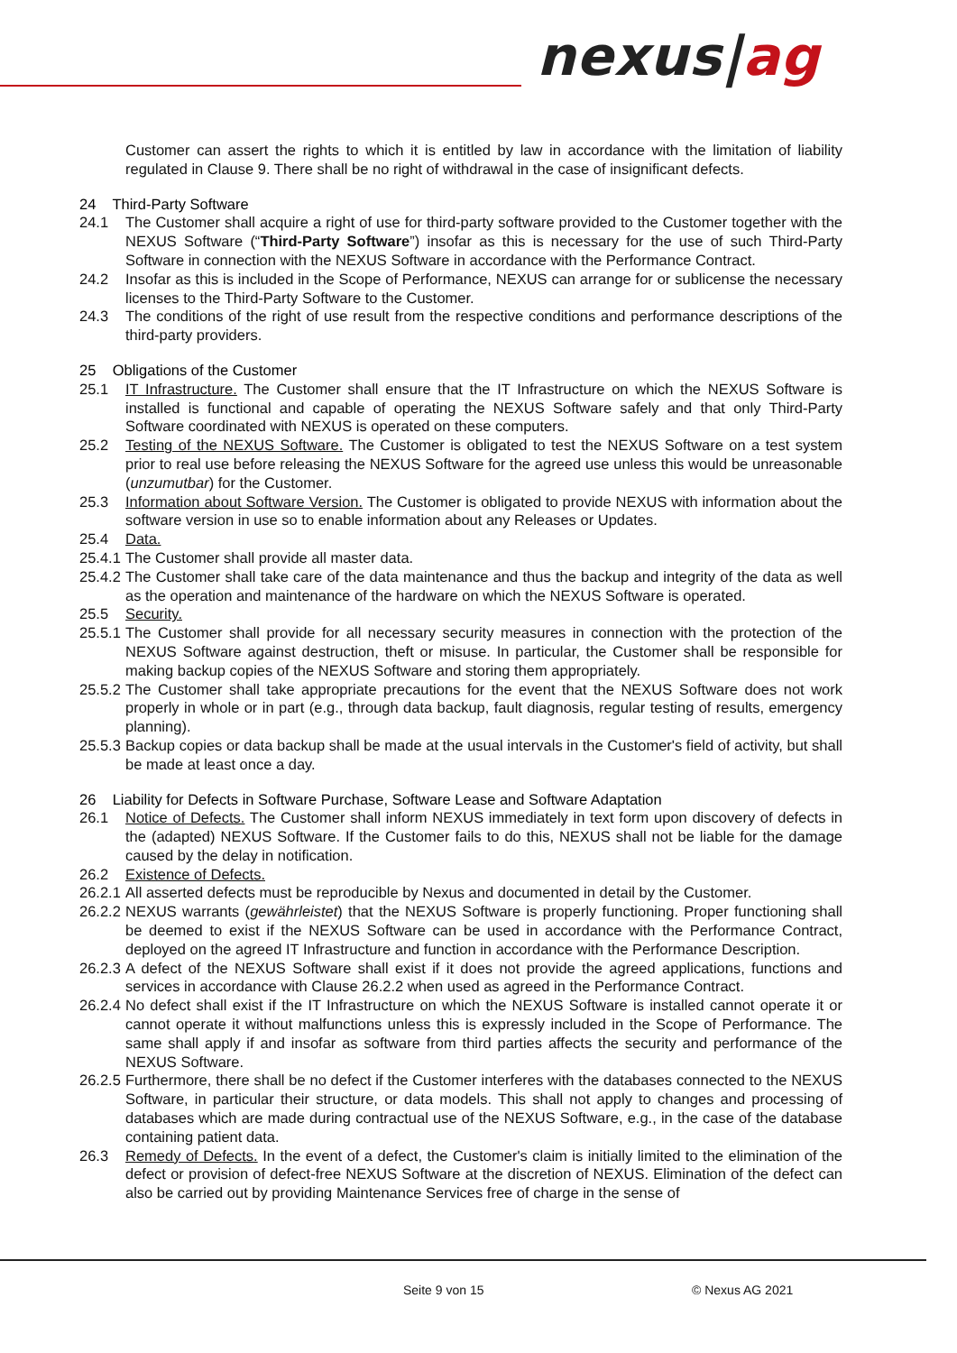nexus|ag
Customer can assert the rights to which it is entitled by law in accordance with the limitation of liability regulated in Clause 9. There shall be no right of withdrawal in the case of insignificant defects.
24 Third-Party Software
24.1 The Customer shall acquire a right of use for third-party software provided to the Customer together with the NEXUS Software (“Third-Party Software”) insofar as this is necessary for the use of such Third-Party Software in connection with the NEXUS Software in accordance with the Performance Contract.
24.2 Insofar as this is included in the Scope of Performance, NEXUS can arrange for or sublicense the necessary licenses to the Third-Party Software to the Customer.
24.3 The conditions of the right of use result from the respective conditions and performance descriptions of the third-party providers.
25 Obligations of the Customer
25.1 IT Infrastructure. The Customer shall ensure that the IT Infrastructure on which the NEXUS Software is installed is functional and capable of operating the NEXUS Software safely and that only Third-Party Software coordinated with NEXUS is operated on these computers.
25.2 Testing of the NEXUS Software. The Customer is obligated to test the NEXUS Software on a test system prior to real use before releasing the NEXUS Software for the agreed use unless this would be unreasonable (unzumutbar) for the Customer.
25.3 Information about Software Version. The Customer is obligated to provide NEXUS with information about the software version in use so to enable information about any Releases or Updates.
25.4 Data.
25.4.1
The Customer shall provide all master data.
25.4.2
The Customer shall take care of the data maintenance and thus the backup and integrity of the data as well as the operation and maintenance of the hardware on which the NEXUS Software is operated.
25.5 Security.
25.5.1
The Customer shall provide for all necessary security measures in connection with the protection of the NEXUS Software against destruction, theft or misuse. In particular, the Customer shall be responsible for making backup copies of the NEXUS Software and storing them appropriately.
25.5.2
The Customer shall take appropriate precautions for the event that the NEXUS Software does not work properly in whole or in part (e.g., through data backup, fault diagnosis, regular testing of results, emergency planning).
25.5.3
Backup copies or data backup shall be made at the usual intervals in the Customer's field of activity, but shall be made at least once a day.
26 Liability for Defects in Software Purchase, Software Lease and Software Adaptation
26.1 Notice of Defects. The Customer shall inform NEXUS immediately in text form upon discovery of defects in the (adapted) NEXUS Software. If the Customer fails to do this, NEXUS shall not be liable for the damage caused by the delay in notification.
26.2 Existence of Defects.
26.2.1
All asserted defects must be reproducible by Nexus and documented in detail by the Customer.
26.2.2
NEXUS warrants (gewährleistet) that the NEXUS Software is properly functioning. Proper functioning shall be deemed to exist if the NEXUS Software can be used in accordance with the Performance Contract, deployed on the agreed IT Infrastructure and function in accordance with the Performance Description.
26.2.3
A defect of the NEXUS Software shall exist if it does not provide the agreed applications, functions and services in accordance with Clause 26.2.2 when used as agreed in the Performance Contract.
26.2.4
No defect shall exist if the IT Infrastructure on which the NEXUS Software is installed cannot operate it or cannot operate it without malfunctions unless this is expressly included in the Scope of Performance. The same shall apply if and insofar as software from third parties affects the security and performance of the NEXUS Software.
26.2.5
Furthermore, there shall be no defect if the Customer interferes with the databases connected to the NEXUS Software, in particular their structure, or data models. This shall not apply to changes and processing of databases which are made during contractual use of the NEXUS Software, e.g., in the case of the database containing patient data.
26.3 Remedy of Defects. In the event of a defect, the Customer's claim is initially limited to the elimination of the defect or provision of defect-free NEXUS Software at the discretion of NEXUS. Elimination of the defect can also be carried out by providing Maintenance Services free of charge in the sense of
Seite 9 von 15 © Nexus AG 2021